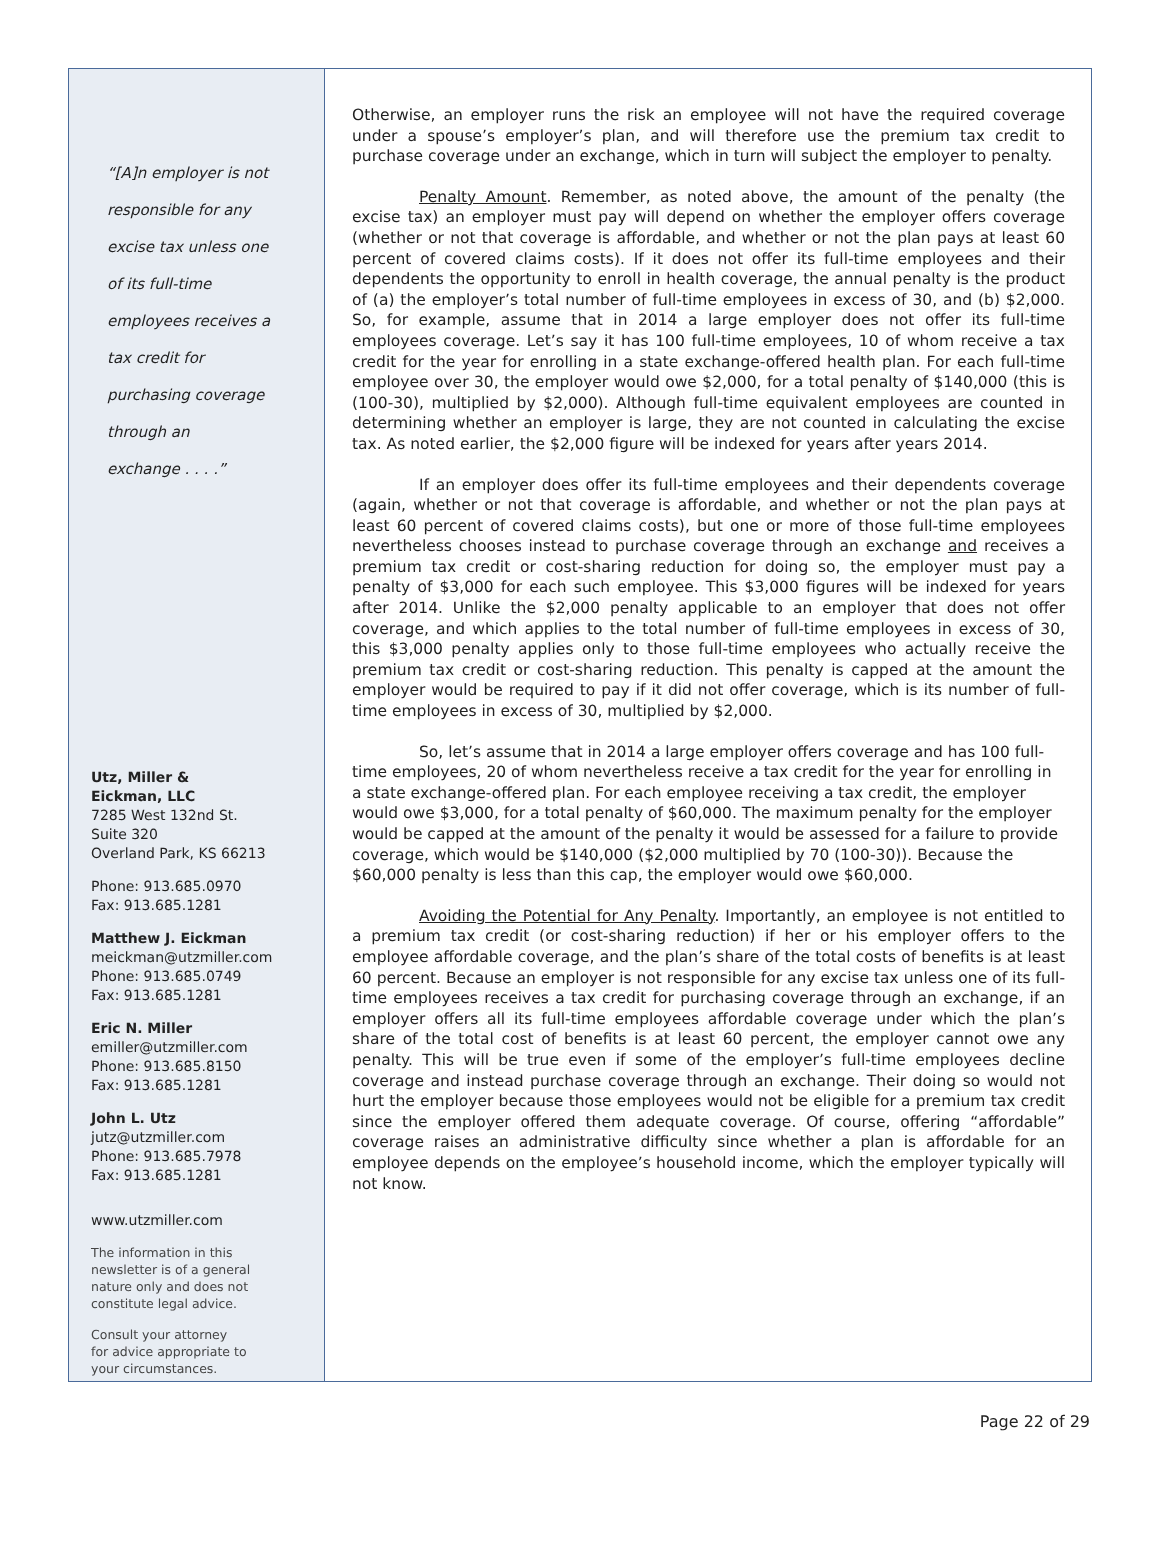“[A]n employer is not
responsible for any
excise tax unless one
of its full-time
employees receives a
tax credit for
purchasing coverage
through an
exchange . . . .”
Utz, Miller &
Eickman, LLC
7285 West 132nd St.
Suite 320
Overland Park, KS 66213
Phone: 913.685.0970
Fax: 913.685.1281
Matthew J. Eickman
meickman@utzmiller.com
Phone: 913.685.0749
Fax: 913.685.1281
Eric N. Miller
emiller@utzmiller.com
Phone: 913.685.8150
Fax: 913.685.1281
John L. Utz
jutz@utzmiller.com
Phone: 913.685.7978
Fax: 913.685.1281
www.utzmiller.com
The information in this
newsletter is of a general
nature only and does not
constitute legal advice.
Consult your attorney
for advice appropriate to
your circumstances.
Otherwise, an employer runs the risk an employee will not have the required coverage under a spouse’s employer’s plan, and will therefore use the premium tax credit to purchase coverage under an exchange, which in turn will subject the employer to penalty.
Penalty Amount. Remember, as noted above, the amount of the penalty (the excise tax) an employer must pay will depend on whether the employer offers coverage (whether or not that coverage is affordable, and whether or not the plan pays at least 60 percent of covered claims costs). If it does not offer its full-time employees and their dependents the opportunity to enroll in health coverage, the annual penalty is the product of (a) the employer’s total number of full-time employees in excess of 30, and (b) $2,000. So, for example, assume that in 2014 a large employer does not offer its full-time employees coverage. Let’s say it has 100 full-time employees, 10 of whom receive a tax credit for the year for enrolling in a state exchange-offered health plan. For each full-time employee over 30, the employer would owe $2,000, for a total penalty of $140,000 (this is (100-30), multiplied by $2,000). Although full-time equivalent employees are counted in determining whether an employer is large, they are not counted in calculating the excise tax. As noted earlier, the $2,000 figure will be indexed for years after years 2014.
If an employer does offer its full-time employees and their dependents coverage (again, whether or not that coverage is affordable, and whether or not the plan pays at least 60 percent of covered claims costs), but one or more of those full-time employees nevertheless chooses instead to purchase coverage through an exchange and receives a premium tax credit or cost-sharing reduction for doing so, the employer must pay a penalty of $3,000 for each such employee. This $3,000 figures will be indexed for years after 2014. Unlike the $2,000 penalty applicable to an employer that does not offer coverage, and which applies to the total number of full-time employees in excess of 30, this $3,000 penalty applies only to those full-time employees who actually receive the premium tax credit or cost-sharing reduction. This penalty is capped at the amount the employer would be required to pay if it did not offer coverage, which is its number of full-time employees in excess of 30, multiplied by $2,000.
So, let’s assume that in 2014 a large employer offers coverage and has 100 full-time employees, 20 of whom nevertheless receive a tax credit for the year for enrolling in a state exchange-offered plan. For each employee receiving a tax credit, the employer would owe $3,000, for a total penalty of $60,000. The maximum penalty for the employer would be capped at the amount of the penalty it would be assessed for a failure to provide coverage, which would be $140,000 ($2,000 multiplied by 70 (100-30)). Because the $60,000 penalty is less than this cap, the employer would owe $60,000.
Avoiding the Potential for Any Penalty. Importantly, an employee is not entitled to a premium tax credit (or cost-sharing reduction) if her or his employer offers to the employee affordable coverage, and the plan’s share of the total costs of benefits is at least 60 percent. Because an employer is not responsible for any excise tax unless one of its full-time employees receives a tax credit for purchasing coverage through an exchange, if an employer offers all its full-time employees affordable coverage under which the plan’s share of the total cost of benefits is at least 60 percent, the employer cannot owe any penalty. This will be true even if some of the employer’s full-time employees decline coverage and instead purchase coverage through an exchange. Their doing so would not hurt the employer because those employees would not be eligible for a premium tax credit since the employer offered them adequate coverage. Of course, offering “affordable” coverage raises an administrative difficulty since whether a plan is affordable for an employee depends on the employee’s household income, which the employer typically will not know.
Page 22 of 29